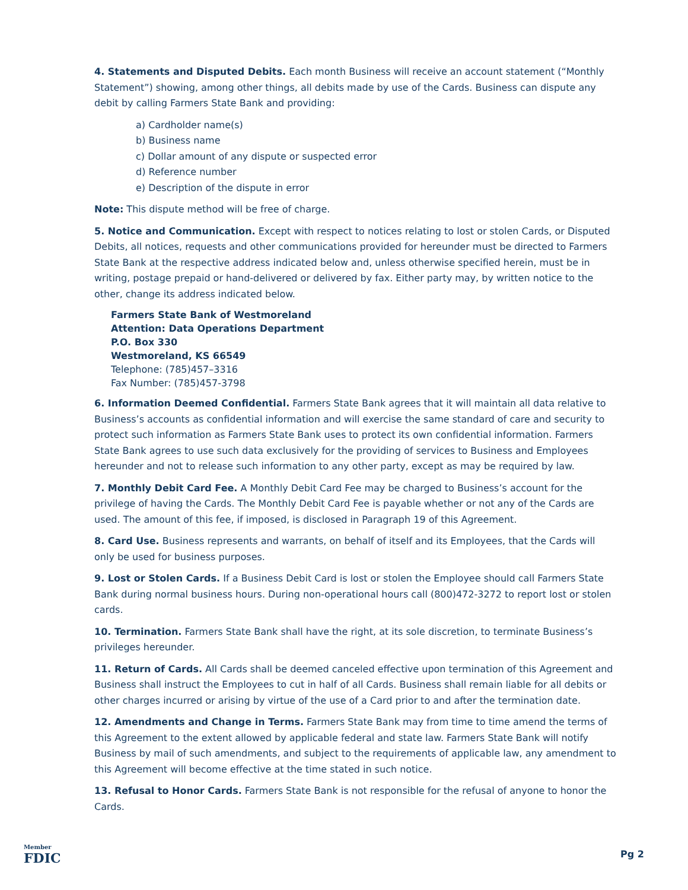4. Statements and Disputed Debits. Each month Business will receive an account statement (“Monthly Statement”) showing, among other things, all debits made by use of the Cards. Business can dispute any debit by calling Farmers State Bank and providing:
a) Cardholder name(s)
b) Business name
c) Dollar amount of any dispute or suspected error
d) Reference number
e) Description of the dispute in error
Note: This dispute method will be free of charge.
5. Notice and Communication. Except with respect to notices relating to lost or stolen Cards, or Disputed Debits, all notices, requests and other communications provided for hereunder must be directed to Farmers State Bank at the respective address indicated below and, unless otherwise specified herein, must be in writing, postage prepaid or hand-delivered or delivered by fax. Either party may, by written notice to the other, change its address indicated below.
Farmers State Bank of Westmoreland
Attention: Data Operations Department
P.O. Box 330
Westmoreland, KS 66549
Telephone: (785)457–3316
Fax Number: (785)457-3798
6. Information Deemed Confidential. Farmers State Bank agrees that it will maintain all data relative to Business’s accounts as confidential information and will exercise the same standard of care and security to protect such information as Farmers State Bank uses to protect its own confidential information. Farmers State Bank agrees to use such data exclusively for the providing of services to Business and Employees hereunder and not to release such information to any other party, except as may be required by law.
7. Monthly Debit Card Fee. A Monthly Debit Card Fee may be charged to Business’s account for the privilege of having the Cards. The Monthly Debit Card Fee is payable whether or not any of the Cards are used. The amount of this fee, if imposed, is disclosed in Paragraph 19 of this Agreement.
8. Card Use. Business represents and warrants, on behalf of itself and its Employees, that the Cards will only be used for business purposes.
9. Lost or Stolen Cards. If a Business Debit Card is lost or stolen the Employee should call Farmers State Bank during normal business hours. During non-operational hours call (800)472-3272 to report lost or stolen cards.
10. Termination. Farmers State Bank shall have the right, at its sole discretion, to terminate Business’s privileges hereunder.
11. Return of Cards. All Cards shall be deemed canceled effective upon termination of this Agreement and Business shall instruct the Employees to cut in half of all Cards. Business shall remain liable for all debits or other charges incurred or arising by virtue of the use of a Card prior to and after the termination date.
12. Amendments and Change in Terms. Farmers State Bank may from time to time amend the terms of this Agreement to the extent allowed by applicable federal and state law. Farmers State Bank will notify Business by mail of such amendments, and subject to the requirements of applicable law, any amendment to this Agreement will become effective at the time stated in such notice.
13. Refusal to Honor Cards. Farmers State Bank is not responsible for the refusal of anyone to honor the Cards.
Member
FDIC
Pg 2